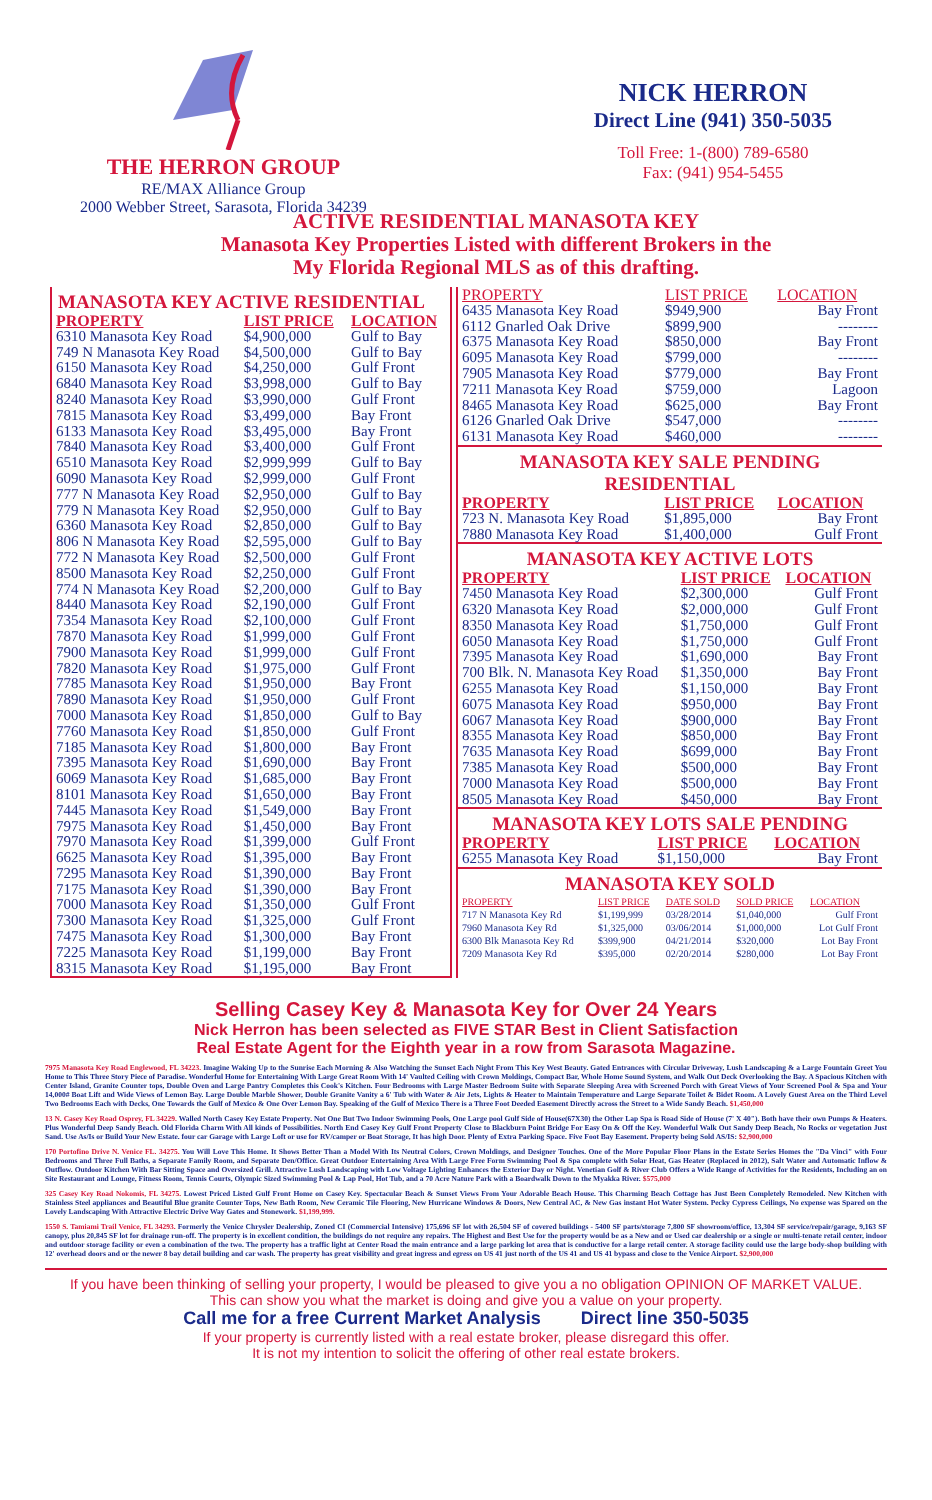THE HERRON GROUP
RE/MAX Alliance Group
2000 Webber Street, Sarasota, Florida 34239
NICK HERRON
Direct Line (941) 350-5035
Toll Free: 1-(800) 789-6580
Fax: (941) 954-5455
ACTIVE RESIDENTIAL MANASOTA KEY
Manasota Key Properties Listed with different Brokers in the
My Florida Regional MLS as of this drafting.
MANASOTA KEY ACTIVE RESIDENTIAL
| PROPERTY | LIST PRICE | LOCATION |
| --- | --- | --- |
| 6310 Manasota Key Road | $4,900,000 | Gulf to Bay |
| 749 N Manasota Key Road | $4,500,000 | Gulf to Bay |
| 6150 Manasota Key Road | $4,250,000 | Gulf Front |
| 6840 Manasota Key Road | $3,998,000 | Gulf to Bay |
| 8240 Manasota Key Road | $3,990,000 | Gulf Front |
| 7815 Manasota Key Road | $3,499,000 | Bay Front |
| 6133 Manasota Key Road | $3,495,000 | Bay Front |
| 7840 Manasota Key Road | $3,400,000 | Gulf Front |
| 6510 Manasota Key Road | $2,999,999 | Gulf to Bay |
| 6090 Manasota Key Road | $2,999,000 | Gulf Front |
| 777 N Manasota Key Road | $2,950,000 | Gulf to Bay |
| 779 N Manasota Key Road | $2,950,000 | Gulf to Bay |
| 6360 Manasota Key Road | $2,850,000 | Gulf to Bay |
| 806 N Manasota Key Road | $2,595,000 | Gulf to Bay |
| 772 N Manasota Key Road | $2,500,000 | Gulf Front |
| 8500 Manasota Key Road | $2,250,000 | Gulf Front |
| 774 N Manasota Key Road | $2,200,000 | Gulf to Bay |
| 8440 Manasota Key Road | $2,190,000 | Gulf Front |
| 7354 Manasota Key Road | $2,100,000 | Gulf Front |
| 7870 Manasota Key Road | $1,999,000 | Gulf Front |
| 7900 Manasota Key Road | $1,999,000 | Gulf Front |
| 7820 Manasota Key Road | $1,975,000 | Gulf Front |
| 7785 Manasota Key Road | $1,950,000 | Bay Front |
| 7890 Manasota Key Road | $1,950,000 | Gulf Front |
| 7000 Manasota Key Road | $1,850,000 | Gulf to Bay |
| 7760 Manasota Key Road | $1,850,000 | Gulf Front |
| 7185 Manasota Key Road | $1,800,000 | Bay Front |
| 7395 Manasota Key Road | $1,690,000 | Bay Front |
| 6069 Manasota Key Road | $1,685,000 | Bay Front |
| 8101 Manasota Key Road | $1,650,000 | Bay Front |
| 7445 Manasota Key Road | $1,549,000 | Bay Front |
| 7975 Manasota Key Road | $1,450,000 | Bay Front |
| 7970 Manasota Key Road | $1,399,000 | Gulf Front |
| 6625 Manasota Key Road | $1,395,000 | Bay Front |
| 7295 Manasota Key Road | $1,390,000 | Bay Front |
| 7175 Manasota Key Road | $1,390,000 | Bay Front |
| 7000 Manasota Key Road | $1,350,000 | Gulf Front |
| 7300 Manasota Key Road | $1,325,000 | Gulf Front |
| 7475 Manasota Key Road | $1,300,000 | Bay Front |
| 7225 Manasota Key Road | $1,199,000 | Bay Front |
| 8315 Manasota Key Road | $1,195,000 | Bay Front |
| PROPERTY | LIST PRICE | LOCATION |
| --- | --- | --- |
| 6435 Manasota Key Road | $949,900 | Bay Front |
| 6112 Gnarled Oak Drive | $899,900 | -------- |
| 6375 Manasota Key Road | $850,000 | Bay Front |
| 6095 Manasota Key Road | $799,000 | -------- |
| 7905 Manasota Key Road | $779,000 | Bay Front |
| 7211 Manasota Key Road | $759,000 | Lagoon |
| 8465 Manasota Key Road | $625,000 | Bay Front |
| 6126 Gnarled Oak Drive | $547,000 | -------- |
| 6131 Manasota Key Road | $460,000 | -------- |
MANASOTA KEY SALE PENDING RESIDENTIAL
| PROPERTY | LIST PRICE | LOCATION |
| --- | --- | --- |
| 723 N. Manasota Key Road | $1,895,000 | Bay Front |
| 7880 Manasota Key Road | $1,400,000 | Gulf Front |
MANASOTA KEY ACTIVE LOTS
| PROPERTY | LIST PRICE | LOCATION |
| --- | --- | --- |
| 7450 Manasota Key Road | $2,300,000 | Gulf Front |
| 6320 Manasota Key Road | $2,000,000 | Gulf Front |
| 8350 Manasota Key Road | $1,750,000 | Gulf Front |
| 6050 Manasota Key Road | $1,750,000 | Gulf Front |
| 7395 Manasota Key Road | $1,690,000 | Bay Front |
| 700 Blk. N. Manasota Key Road | $1,350,000 | Bay Front |
| 6255 Manasota Key Road | $1,150,000 | Bay Front |
| 6075 Manasota Key Road | $950,000 | Bay Front |
| 6067 Manasota Key Road | $900,000 | Bay Front |
| 8355 Manasota Key Road | $850,000 | Bay Front |
| 7635 Manasota Key Road | $699,000 | Bay Front |
| 7385 Manasota Key Road | $500,000 | Bay Front |
| 7000 Manasota Key Road | $500,000 | Bay Front |
| 8505 Manasota Key Road | $450,000 | Bay Front |
MANASOTA KEY LOTS SALE PENDING
| PROPERTY | LIST PRICE | LOCATION |
| --- | --- | --- |
| 6255 Manasota Key Road | $1,150,000 | Bay Front |
MANASOTA KEY SOLD
| PROPERTY | LIST PRICE | DATE SOLD | SOLD PRICE | LOCATION |
| --- | --- | --- | --- | --- |
| 717 N Manasota Key Rd | $1,199,999 | 03/28/2014 | $1,040,000 | Gulf Front |
| 7960 Manasota Key Rd | $1,325,000 | 03/06/2014 | $1,000,000 | Lot Gulf Front |
| 6300 Blk Manasota Key Rd | $399,900 | 04/21/2014 | $320,000 | Lot Bay Front |
| 7209 Manasota Key Rd | $395,000 | 02/20/2014 | $280,000 | Lot Bay Front |
Selling Casey Key & Manasota Key for Over 24 Years
Nick Herron has been selected as FIVE STAR Best in Client Satisfaction
Real Estate Agent for the Eighth year in a row from Sarasota Magazine.
7975 Manasota Key Road Englewood, FL 34223. Imagine Waking Up to the Sunrise Each Morning & Also Watching the Sunset Each Night From This Key West Beauty. Gated Entrances with Circular Driveway, Lush Landscaping & a Large Fountain Greet You Home to This Three Story Piece of Paradise. Wonderful Home for Entertaining With Large Great Room With 14' Vaulted Ceiling with Crown Moldings, Compact Bar, Whole Home Sound System, and Walk Out Deck Overlooking the Bay. A Spacious Kitchen with Center Island, Granite Counter tops, Double Oven and Large Pantry Completes this Cook's Kitchen. Four Bedrooms with Large Master Bedroom Suite with Separate Sleeping Area with Screened Porch with Great Views of Your Screened Pool & Spa and Your 14,000# Boat Lift and Wide Views of Lemon Bay. Large Double Marble Shower, Double Granite Vanity a 6' Tub with Water & Air Jets, Lights & Heater to Maintain Temperature and Large Separate Toilet & Bidet Room. A Lovely Guest Area on the Third Level Two Bedrooms Each with Decks, One Towards the Gulf of Mexico & One Over Lemon Bay. Speaking of the Gulf of Mexico There is a Three Foot Deeded Easement Directly across the Street to a Wide Sandy Beach. $1,450,000
13 N. Casey Key Road Osprey, FL 34229. Walled North Casey Key Estate Property. Not One But Two Indoor Swimming Pools, One Large pool Gulf Side of House(67X30) the Other Lap Spa is Road Side of House (7' X 40"). Both have their own Pumps & Heaters. Plus Wonderful Deep Sandy Beach. Old Florida Charm With All kinds of Possibilities. North End Casey Key Gulf Front Property Close to Blackburn Point Bridge For Easy On & Off the Key. Wonderful Walk Out Sandy Deep Beach, No Rocks or vegetation Just Sand. Use As/Is or Build Your New Estate. four car Garage with Large Loft or use for RV/camper or Boat Storage, It has high Door. Plenty of Extra Parking Space. Five Foot Bay Easement. Property being Sold AS/IS: $2,900,000
170 Portofino Drive N. Venice FL. 34275. You Will Love This Home. It Shows Better Than a Model With Its Neutral Colors, Crown Moldings, and Designer Touches. One of the More Popular Floor Plans in the Estate Series Homes the "Da Vinci" with Four Bedrooms and Three Full Baths, a Separate Family Room, and Separate Den/Office. Great Outdoor Entertaining Area With Large Free Form Swimming Pool & Spa complete with Solar Heat, Gas Heater (Replaced in 2012), Salt Water and Automatic Inflow & Outflow. Outdoor Kitchen With Bar Sitting Space and Oversized Grill. Attractive Lush Landscaping with Low Voltage Lighting Enhances the Exterior Day or Night. Venetian Golf & River Club Offers a Wide Range of Activities for the Residents, Including an on Site Restaurant and Lounge, Fitness Room, Tennis Courts, Olympic Sized Swimming Pool & Lap Pool, Hot Tub, and a 70 Acre Nature Park with a Boardwalk Down to the Myakka River. $575,000
325 Casey Key Road Nokomis, FL 34275. Lowest Priced Listed Gulf Front Home on Casey Key. Spectacular Beach & Sunset Views From Your Adorable Beach House. This Charming Beach Cottage has Just Been Completely Remodeled. New Kitchen with Stainless Steel appliances and Beautiful Blue granite Counter Tops, New Bath Room, New Ceramic Tile Flooring, New Hurricane Windows & Doors, New Central AC, & New Gas instant Hot Water System. Pecky Cypress Ceilings, No expense was Spared on the Lovely Landscaping With Attractive Electric Drive Way Gates and Stonework. $1,199,999.
1550 S. Tamiami Trail Venice, FL 34293. Formerly the Venice Chrysler Dealership, Zoned CI (Commercial Intensive) 175,696 SF lot with 26,504 SF of covered buildings - 5400 SF parts/storage 7,800 SF showroom/office, 13,304 SF service/repair/garage, 9,163 SF canopy, plus 20,845 SF lot for drainage run-off. The property is in excellent condition, the buildings do not require any repairs. The Highest and Best Use for the property would be as a New and or Used car dealership or a single or multi-tenate retail center, indoor and outdoor storage facility or even a combination of the two. The property has a traffic light at Center Road the main entrance and a large parking lot area that is conductive for a large retail center. A storage facility could use the large body-shop building with 12' overhead doors and or the newer 8 bay detail building and car wash. The property has great visibility and great ingress and egress on US 41 just north of the US 41 and US 41 bypass and close to the Venice Airport. $2,900,000
If you have been thinking of selling your property, I would be pleased to give you a no obligation OPINION OF MARKET VALUE.
This can show you what the market is doing and give you a value on your property.
Call me for a free Current Market Analysis Direct line 350-5035
If your property is currently listed with a real estate broker, please disregard this offer.
It is not my intention to solicit the offering of other real estate brokers.